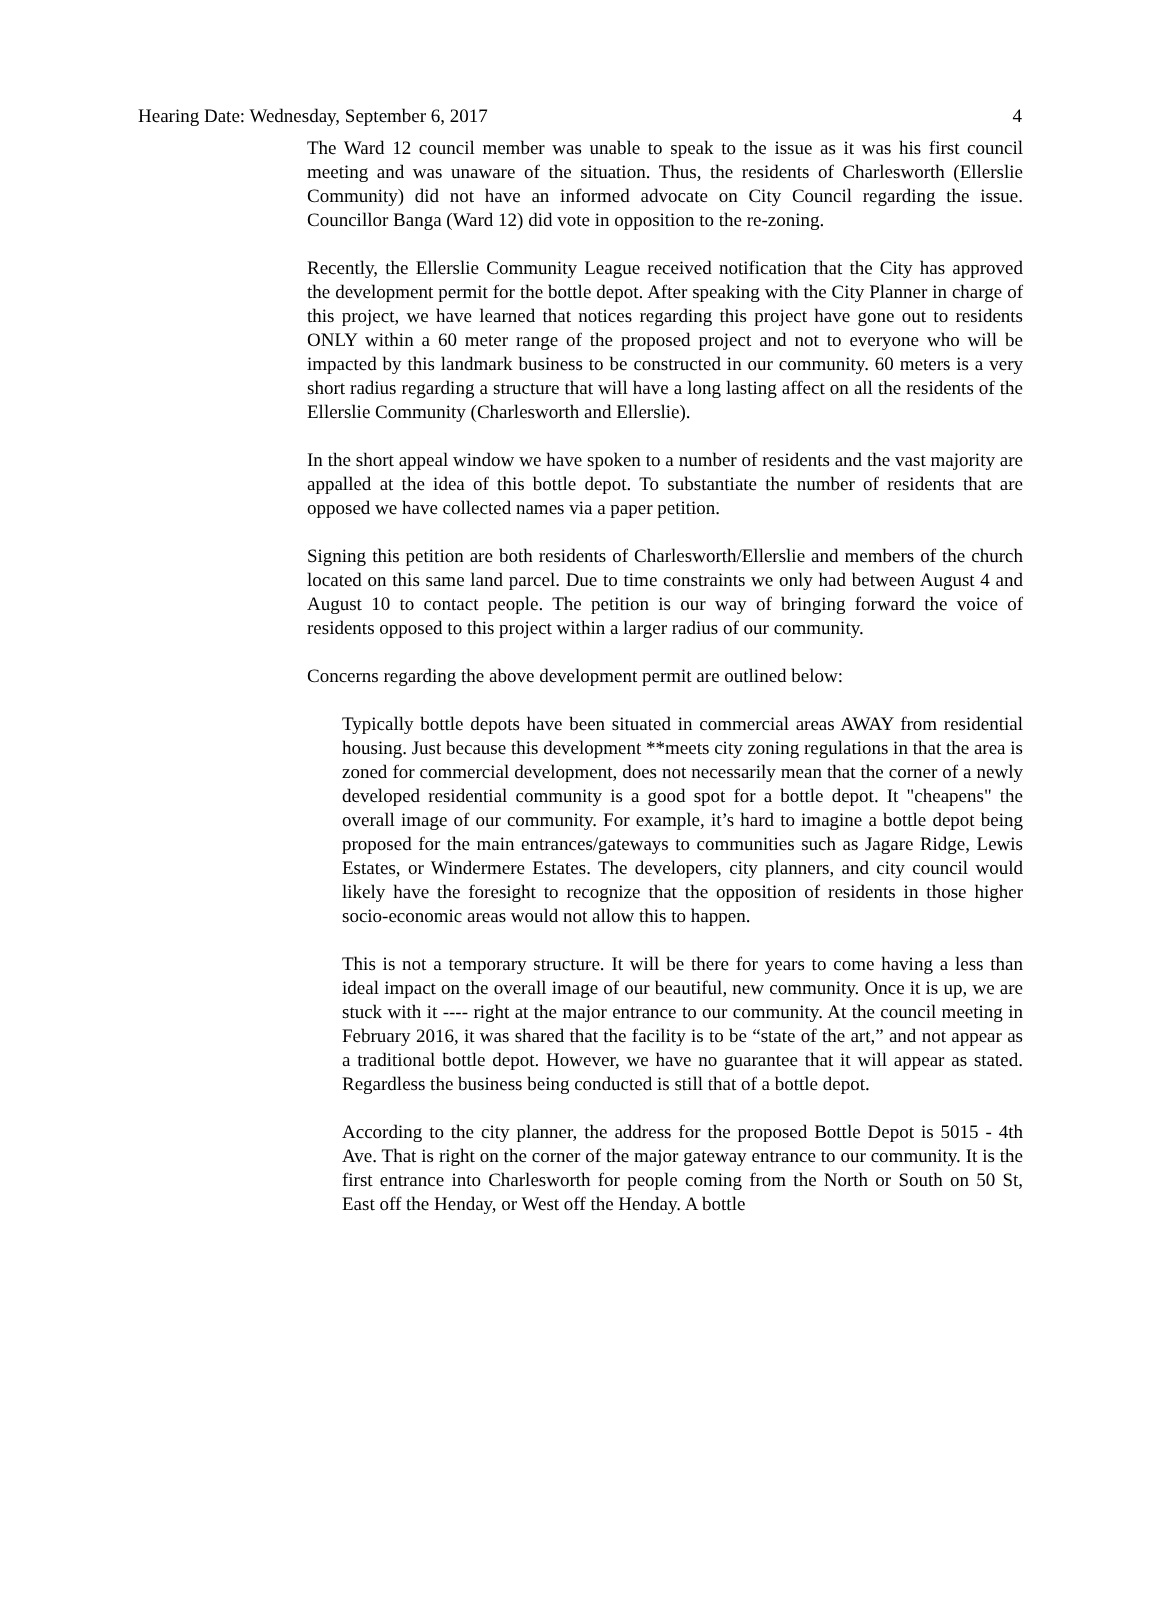Hearing Date: Wednesday, September 6, 2017 4
The Ward 12 council member was unable to speak to the issue as it was his first council meeting and was unaware of the situation. Thus, the residents of Charlesworth (Ellerslie Community) did not have an informed advocate on City Council regarding the issue. Councillor Banga (Ward 12) did vote in opposition to the re-zoning.
Recently, the Ellerslie Community League received notification that the City has approved the development permit for the bottle depot. After speaking with the City Planner in charge of this project, we have learned that notices regarding this project have gone out to residents ONLY within a 60 meter range of the proposed project and not to everyone who will be impacted by this landmark business to be constructed in our community. 60 meters is a very short radius regarding a structure that will have a long lasting affect on all the residents of the Ellerslie Community (Charlesworth and Ellerslie).
In the short appeal window we have spoken to a number of residents and the vast majority are appalled at the idea of this bottle depot. To substantiate the number of residents that are opposed we have collected names via a paper petition.
Signing this petition are both residents of Charlesworth/Ellerslie and members of the church located on this same land parcel. Due to time constraints we only had between August 4 and August 10 to contact people. The petition is our way of bringing forward the voice of residents opposed to this project within a larger radius of our community.
Concerns regarding the above development permit are outlined below:
Typically bottle depots have been situated in commercial areas AWAY from residential housing. Just because this development **meets city zoning regulations in that the area is zoned for commercial development, does not necessarily mean that the corner of a newly developed residential community is a good spot for a bottle depot. It "cheapens" the overall image of our community. For example, it’s hard to imagine a bottle depot being proposed for the main entrances/gateways to communities such as Jagare Ridge, Lewis Estates, or Windermere Estates. The developers, city planners, and city council would likely have the foresight to recognize that the opposition of residents in those higher socio-economic areas would not allow this to happen.
This is not a temporary structure. It will be there for years to come having a less than ideal impact on the overall image of our beautiful, new community. Once it is up, we are stuck with it ---- right at the major entrance to our community. At the council meeting in February 2016, it was shared that the facility is to be “state of the art,” and not appear as a traditional bottle depot. However, we have no guarantee that it will appear as stated. Regardless the business being conducted is still that of a bottle depot.
According to the city planner, the address for the proposed Bottle Depot is 5015 - 4th Ave. That is right on the corner of the major gateway entrance to our community. It is the first entrance into Charlesworth for people coming from the North or South on 50 St, East off the Henday, or West off the Henday. A bottle